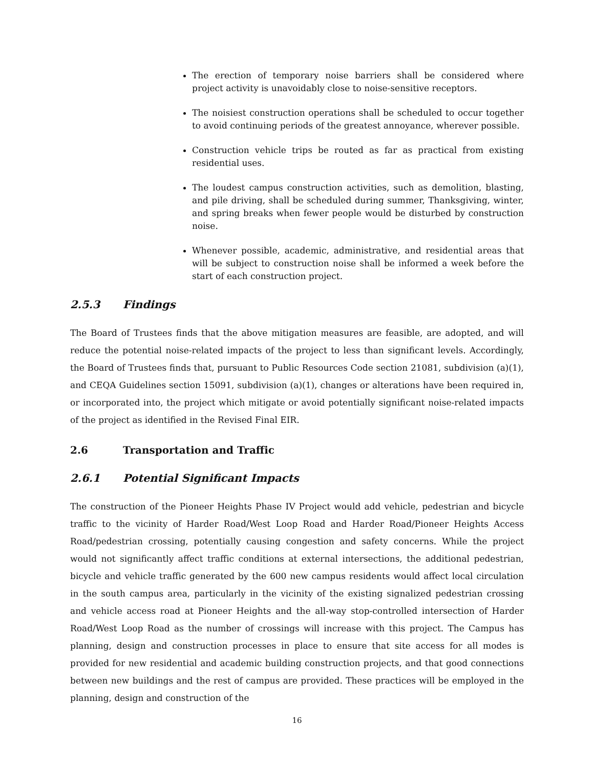The erection of temporary noise barriers shall be considered where project activity is unavoidably close to noise-sensitive receptors.
The noisiest construction operations shall be scheduled to occur together to avoid continuing periods of the greatest annoyance, wherever possible.
Construction vehicle trips be routed as far as practical from existing residential uses.
The loudest campus construction activities, such as demolition, blasting, and pile driving, shall be scheduled during summer, Thanksgiving, winter, and spring breaks when fewer people would be disturbed by construction noise.
Whenever possible, academic, administrative, and residential areas that will be subject to construction noise shall be informed a week before the start of each construction project.
2.5.3 Findings
The Board of Trustees finds that the above mitigation measures are feasible, are adopted, and will reduce the potential noise-related impacts of the project to less than significant levels. Accordingly, the Board of Trustees finds that, pursuant to Public Resources Code section 21081, subdivision (a)(1), and CEQA Guidelines section 15091, subdivision (a)(1), changes or alterations have been required in, or incorporated into, the project which mitigate or avoid potentially significant noise-related impacts of the project as identified in the Revised Final EIR.
2.6 Transportation and Traffic
2.6.1 Potential Significant Impacts
The construction of the Pioneer Heights Phase IV Project would add vehicle, pedestrian and bicycle traffic to the vicinity of Harder Road/West Loop Road and Harder Road/Pioneer Heights Access Road/pedestrian crossing, potentially causing congestion and safety concerns. While the project would not significantly affect traffic conditions at external intersections, the additional pedestrian, bicycle and vehicle traffic generated by the 600 new campus residents would affect local circulation in the south campus area, particularly in the vicinity of the existing signalized pedestrian crossing and vehicle access road at Pioneer Heights and the all-way stop-controlled intersection of Harder Road/West Loop Road as the number of crossings will increase with this project. The Campus has planning, design and construction processes in place to ensure that site access for all modes is provided for new residential and academic building construction projects, and that good connections between new buildings and the rest of campus are provided. These practices will be employed in the planning, design and construction of the
16